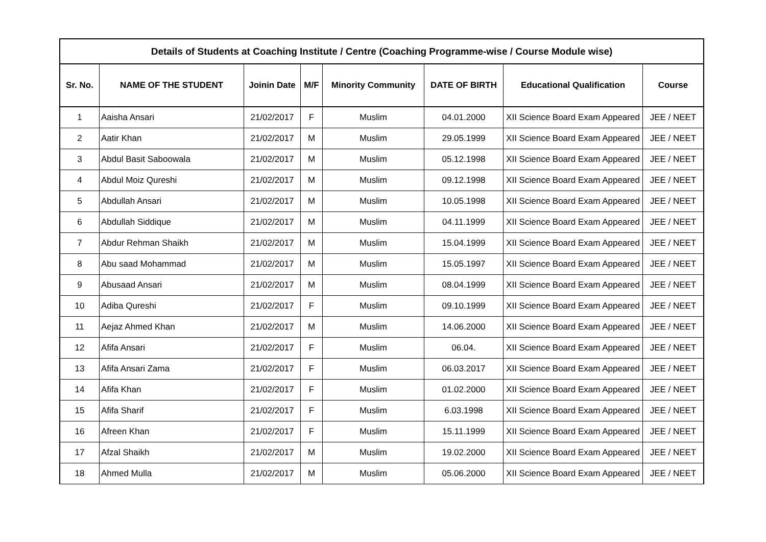| Details of Students at Coaching Institute / Centre (Coaching Programme-wise / Course Module wise) | | | | | | | |
| Sr. No. | NAME OF THE STUDENT | Joinin Date | M/F | Minority Community | DATE OF BIRTH | Educational Qualification | Course |
| 1 | Aaisha Ansari | 21/02/2017 | F | Muslim | 04.01.2000 | XII Science Board Exam Appeared | JEE / NEET |
| 2 | Aatir Khan | 21/02/2017 | M | Muslim | 29.05.1999 | XII Science Board Exam Appeared | JEE / NEET |
| 3 | Abdul Basit Saboowala | 21/02/2017 | M | Muslim | 05.12.1998 | XII Science Board Exam Appeared | JEE / NEET |
| 4 | Abdul Moiz Qureshi | 21/02/2017 | M | Muslim | 09.12.1998 | XII Science Board Exam Appeared | JEE / NEET |
| 5 | Abdullah Ansari | 21/02/2017 | M | Muslim | 10.05.1998 | XII Science Board Exam Appeared | JEE / NEET |
| 6 | Abdullah Siddique | 21/02/2017 | M | Muslim | 04.11.1999 | XII Science Board Exam Appeared | JEE / NEET |
| 7 | Abdur Rehman Shaikh | 21/02/2017 | M | Muslim | 15.04.1999 | XII Science Board Exam Appeared | JEE / NEET |
| 8 | Abu saad Mohammad | 21/02/2017 | M | Muslim | 15.05.1997 | XII Science Board Exam Appeared | JEE / NEET |
| 9 | Abusaad Ansari | 21/02/2017 | M | Muslim | 08.04.1999 | XII Science Board Exam Appeared | JEE / NEET |
| 10 | Adiba Qureshi | 21/02/2017 | F | Muslim | 09.10.1999 | XII Science Board Exam Appeared | JEE / NEET |
| 11 | Aejaz Ahmed Khan | 21/02/2017 | M | Muslim | 14.06.2000 | XII Science Board Exam Appeared | JEE / NEET |
| 12 | Afifa Ansari | 21/02/2017 | F | Muslim | 06.04. | XII Science Board Exam Appeared | JEE / NEET |
| 13 | Afifa Ansari Zama | 21/02/2017 | F | Muslim | 06.03.2017 | XII Science Board Exam Appeared | JEE / NEET |
| 14 | Afifa Khan | 21/02/2017 | F | Muslim | 01.02.2000 | XII Science Board Exam Appeared | JEE / NEET |
| 15 | Afifa Sharif | 21/02/2017 | F | Muslim | 6.03.1998 | XII Science Board Exam Appeared | JEE / NEET |
| 16 | Afreen Khan | 21/02/2017 | F | Muslim | 15.11.1999 | XII Science Board Exam Appeared | JEE / NEET |
| 17 | Afzal Shaikh | 21/02/2017 | M | Muslim | 19.02.2000 | XII Science Board Exam Appeared | JEE / NEET |
| 18 | Ahmed Mulla | 21/02/2017 | M | Muslim | 05.06.2000 | XII Science Board Exam Appeared | JEE / NEET |